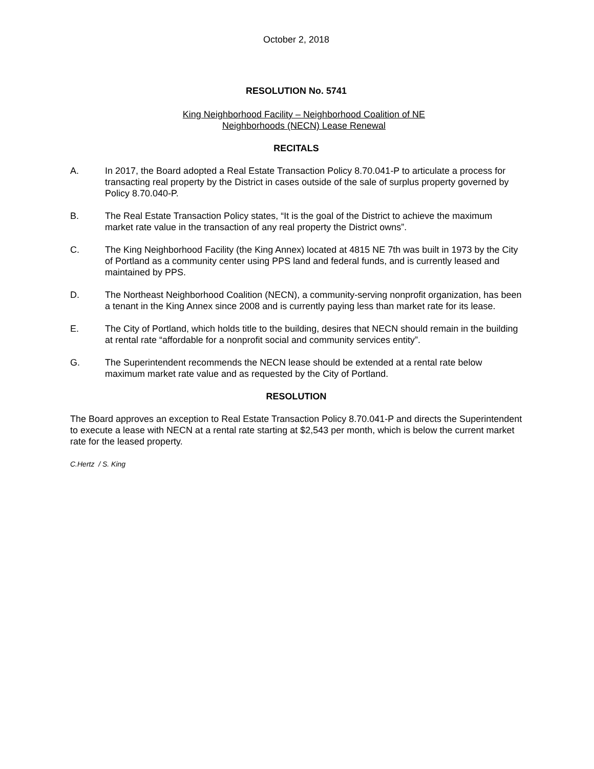October 2, 2018
RESOLUTION No. 5741
King Neighborhood Facility – Neighborhood Coalition of NE
Neighborhoods (NECN) Lease Renewal
RECITALS
A. In 2017, the Board adopted a Real Estate Transaction Policy 8.70.041-P to articulate a process for transacting real property by the District in cases outside of the sale of surplus property governed by Policy 8.70.040-P.
B. The Real Estate Transaction Policy states, “It is the goal of the District to achieve the maximum market rate value in the transaction of any real property the District owns”.
C. The King Neighborhood Facility (the King Annex) located at 4815 NE 7th was built in 1973 by the City of Portland as a community center using PPS land and federal funds, and is currently leased and maintained by PPS.
D. The Northeast Neighborhood Coalition (NECN), a community-serving nonprofit organization, has been a tenant in the King Annex since 2008 and is currently paying less than market rate for its lease.
E. The City of Portland, which holds title to the building, desires that NECN should remain in the building at rental rate “affordable for a nonprofit social and community services entity”.
G. The Superintendent recommends the NECN lease should be extended at a rental rate below maximum market rate value and as requested by the City of Portland.
RESOLUTION
The Board approves an exception to Real Estate Transaction Policy 8.70.041-P and directs the Superintendent to execute a lease with NECN at a rental rate starting at $2,543 per month, which is below the current market rate for the leased property.
C.Hertz / S. King